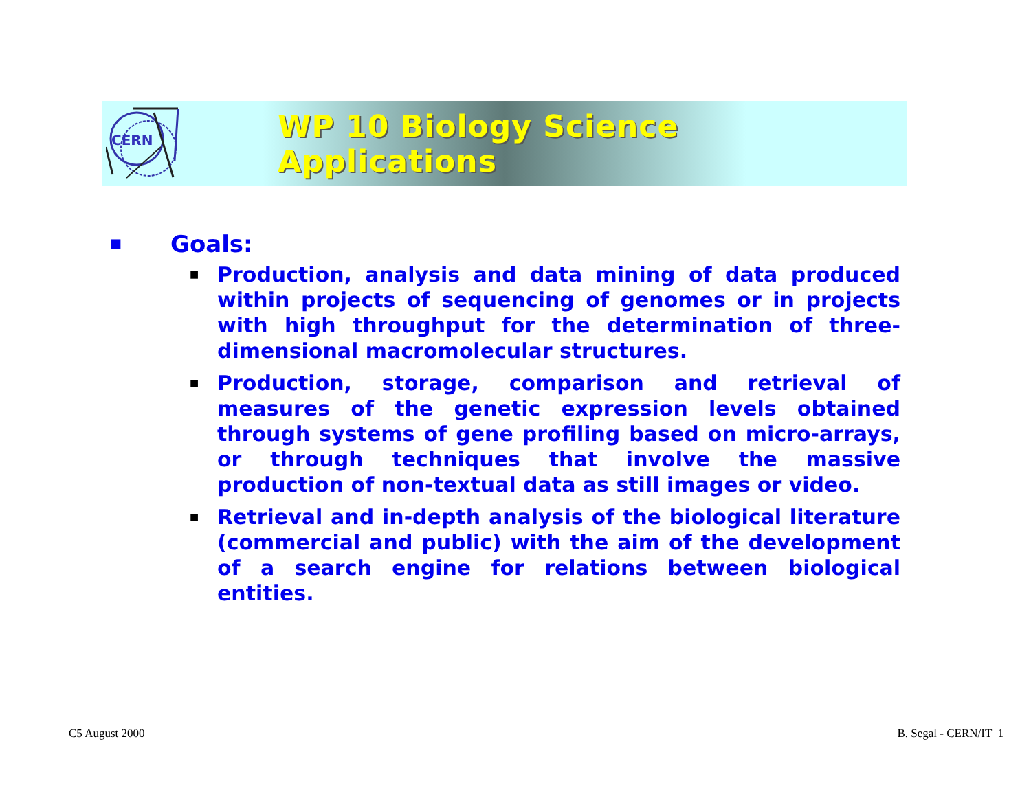CERN
WP 10 Biology Science Applications
■ Goals:
■ Production, analysis and data mining of data produced within projects of sequencing of genomes or in projects with high throughput for the determination of three-dimensional macromolecular structures.
■ Production, storage, comparison and retrieval of measures of the genetic expression levels obtained through systems of gene profiling based on micro-arrays, or through techniques that involve the massive production of non-textual data as still images or video.
■ Retrieval and in-depth analysis of the biological literature (commercial and public) with the aim of the development of a search engine for relations between biological entities.
C5 August 2000 B. Segal - CERN/IT 1